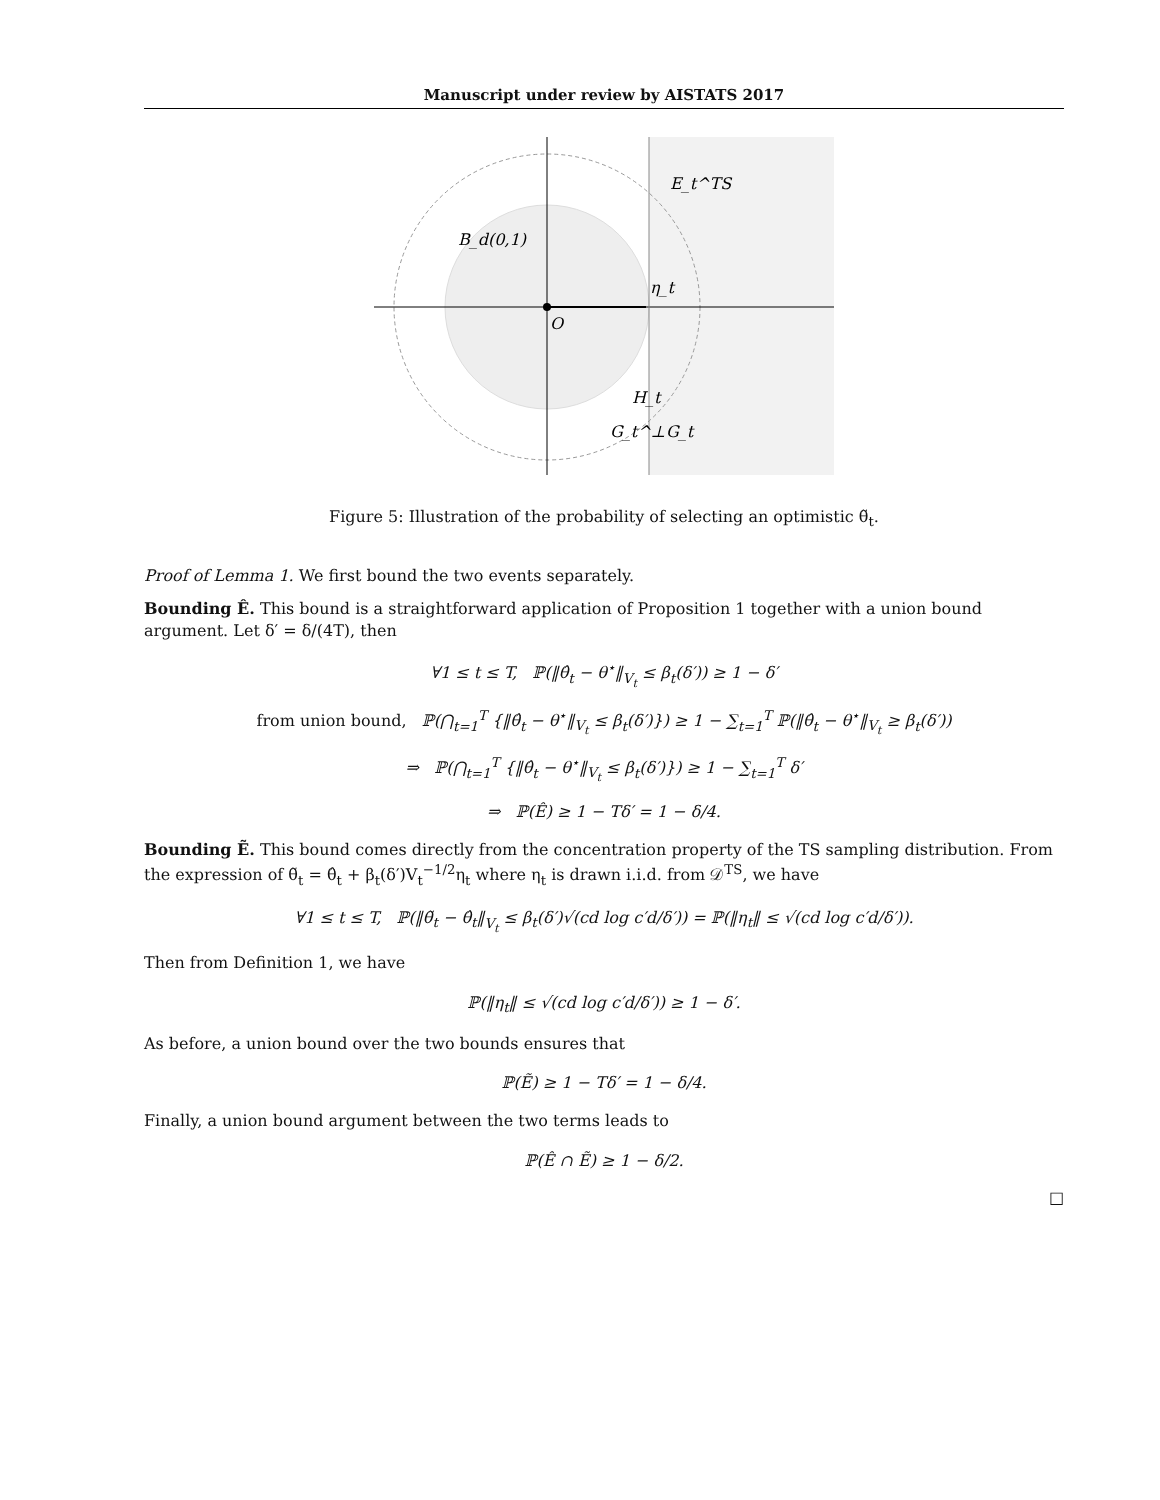Manuscript under review by AISTATS 2017
E_t^TS
B_d(0,1)
η_t
O
H_t
G_t^⊥
G_t
Figure 5: Illustration of the probability of selecting an optimistic θ̃<sub>t</sub>.
Proof of Lemma 1. We first bound the two events separately.
Bounding Ê. This bound is a straightforward application of Proposition 1 together with a union bound argument. Let δ′ = δ/(4T), then
∀1 ≤ t ≤ T, ℙ(‖θ̂<sub>t</sub> − θ<sup>⋆</sup>‖<sub>V<sub>t</sub></sub> ≤ β<sub>t</sub>(δ′)) ≥ 1 − δ′
from union bound, ℙ(⋂<sub>t=1</sub><sup>T</sup> {‖θ̂<sub>t</sub> − θ<sup>⋆</sup>‖<sub>V<sub>t</sub></sub> ≤ β<sub>t</sub>(δ′)}) ≥ 1 − ∑<sub>t=1</sub><sup>T</sup> ℙ(‖θ̂<sub>t</sub> − θ<sup>⋆</sup>‖<sub>V<sub>t</sub></sub> ≥ β<sub>t</sub>(δ′))
⇒ ℙ(⋂<sub>t=1</sub><sup>T</sup> {‖θ̂<sub>t</sub> − θ<sup>⋆</sup>‖<sub>V<sub>t</sub></sub> ≤ β<sub>t</sub>(δ′)}) ≥ 1 − ∑<sub>t=1</sub><sup>T</sup> δ′
⇒ ℙ(Ê) ≥ 1 − Tδ′ = 1 − δ/4.
Bounding Ẽ. This bound comes directly from the concentration property of the TS sampling distribution. From the expression of θ̃<sub>t</sub> = θ̂<sub>t</sub> + β<sub>t</sub>(δ′)V<sub>t</sub><sup>−1/2</sup>η<sub>t</sub> where η<sub>t</sub> is drawn i.i.d. from 𝒟<sup>TS</sup>, we have
∀1 ≤ t ≤ T, ℙ(‖θ̃<sub>t</sub> − θ̂<sub>t</sub>‖<sub>V<sub>t</sub></sub> ≤ β<sub>t</sub>(δ′)√(cd log c′d/δ′)) = ℙ(‖η<sub>t</sub>‖ ≤ √(cd log c′d/δ′)).
Then from Definition 1, we have
ℙ(‖η<sub>t</sub>‖ ≤ √(cd log c′d/δ′)) ≥ 1 − δ′.
As before, a union bound over the two bounds ensures that
ℙ(Ẽ) ≥ 1 − Tδ′ = 1 − δ/4.
Finally, a union bound argument between the two terms leads to
ℙ(Ê ∩ Ẽ) ≥ 1 − δ/2.
□